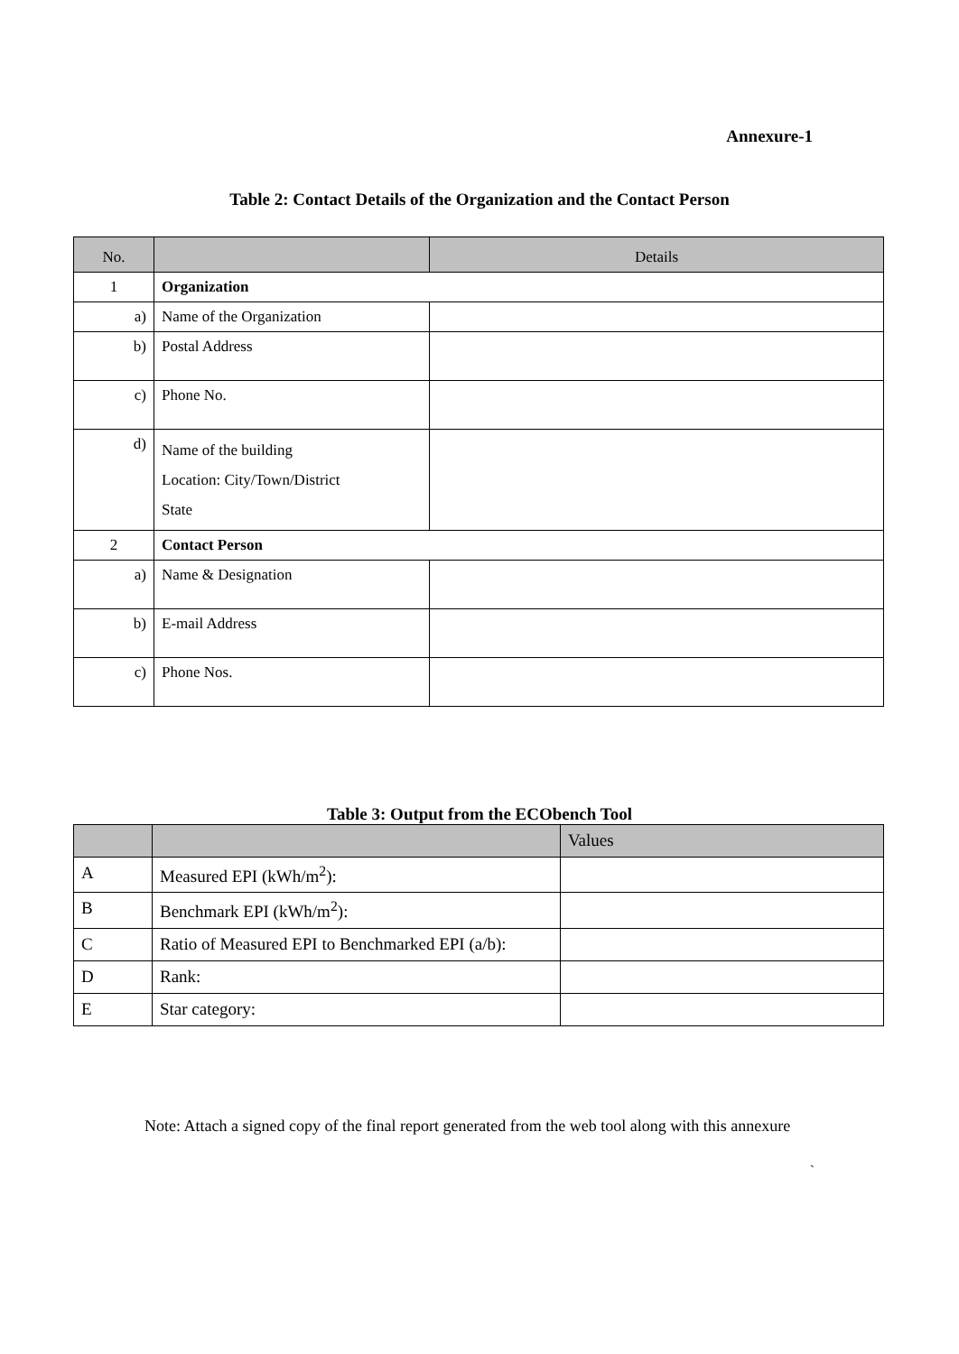Annexure-1
Table 2: Contact Details of the Organization and the Contact Person
| No. | | Details |
| --- | --- | --- |
| 1 | Organization | |
| a) | Name of the Organization | |
| b) | Postal Address | |
| c) | Phone No. | |
| d) | Name of the building Location: City/Town/District State | |
| 2 | Contact Person | |
| a) | Name & Designation | |
| b) | E-mail Address | |
| c) | Phone Nos. | |
Table 3: Output from the ECObench Tool
| | | Values |
| --- | --- | --- |
| A | Measured EPI (kWh/m<sup>2</sup>): | |
| B | Benchmark EPI (kWh/m<sup>2</sup>): | |
| C | Ratio of Measured EPI to Benchmarked EPI (a/b): | |
| D | Rank: | |
| E | Star category: | |
Note: Attach a signed copy of the final report generated from the web tool along with this annexure
`